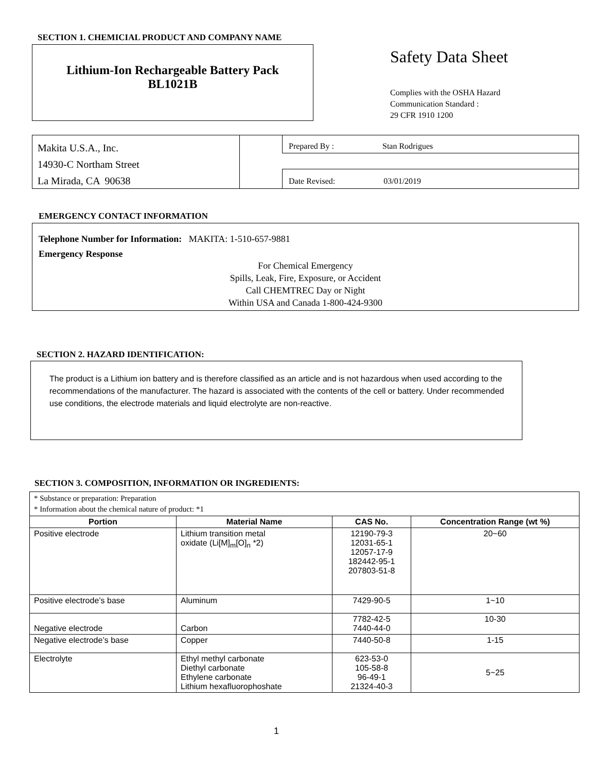SECTION 1. CHEMICIAL PRODUCT AND COMPANY NAME
Lithium-Ion Rechargeable Battery Pack
BL1021B
Safety Data Sheet
Complies with the OSHA Hazard
Communication Standard :
29 CFR 1910 1200
Makita U.S.A., Inc.
14930-C Northam Street
La Mirada, CA 90638
Prepared By : Stan Rodrigues
Date Revised: 03/01/2019
EMERGENCY CONTACT INFORMATION
Telephone Number for Information: MAKITA: 1-510-657-9881
Emergency Response
For Chemical Emergency
Spills, Leak, Fire, Exposure, or Accident
Call CHEMTREC Day or Night
Within USA and Canada 1-800-424-9300
SECTION 2. HAZARD IDENTIFICATION:
The product is a Lithium ion battery and is therefore classified as an article and is not hazardous when used according to the recommendations of the manufacturer. The hazard is associated with the contents of the cell or battery. Under recommended use conditions, the electrode materials and liquid electrolyte are non-reactive.
SECTION 3. COMPOSITION, INFORMATION OR INGREDIENTS:
| * Substance or preparation: Preparation * Information about the chemical nature of product: *1 | | | |
| Portion | Material Name | CAS No. | Concentration Range (wt %) |
| Positive electrode | Lithium transition metal oxidate (Li[M]<sub>m</sub>[O]<sub>n</sub> *2) | 12190-79-3 12031-65-1 12057-17-9 182442-95-1 207803-51-8 | 20~60 |
| Positive electrode’s base | Aluminum | 7429-90-5 | 1~10 |
| Negative electrode | Carbon | 7782-42-5 7440-44-0 | 10-30 |
| Negative electrode’s base | Copper | 7440-50-8 | 1-15 |
| Electrolyte | Ethyl methyl carbonate Diethyl carbonate Ethylene carbonate Lithium hexafluorophoshate | 623-53-0 105-58-8 96-49-1 21324-40-3 | 5~25 |
1